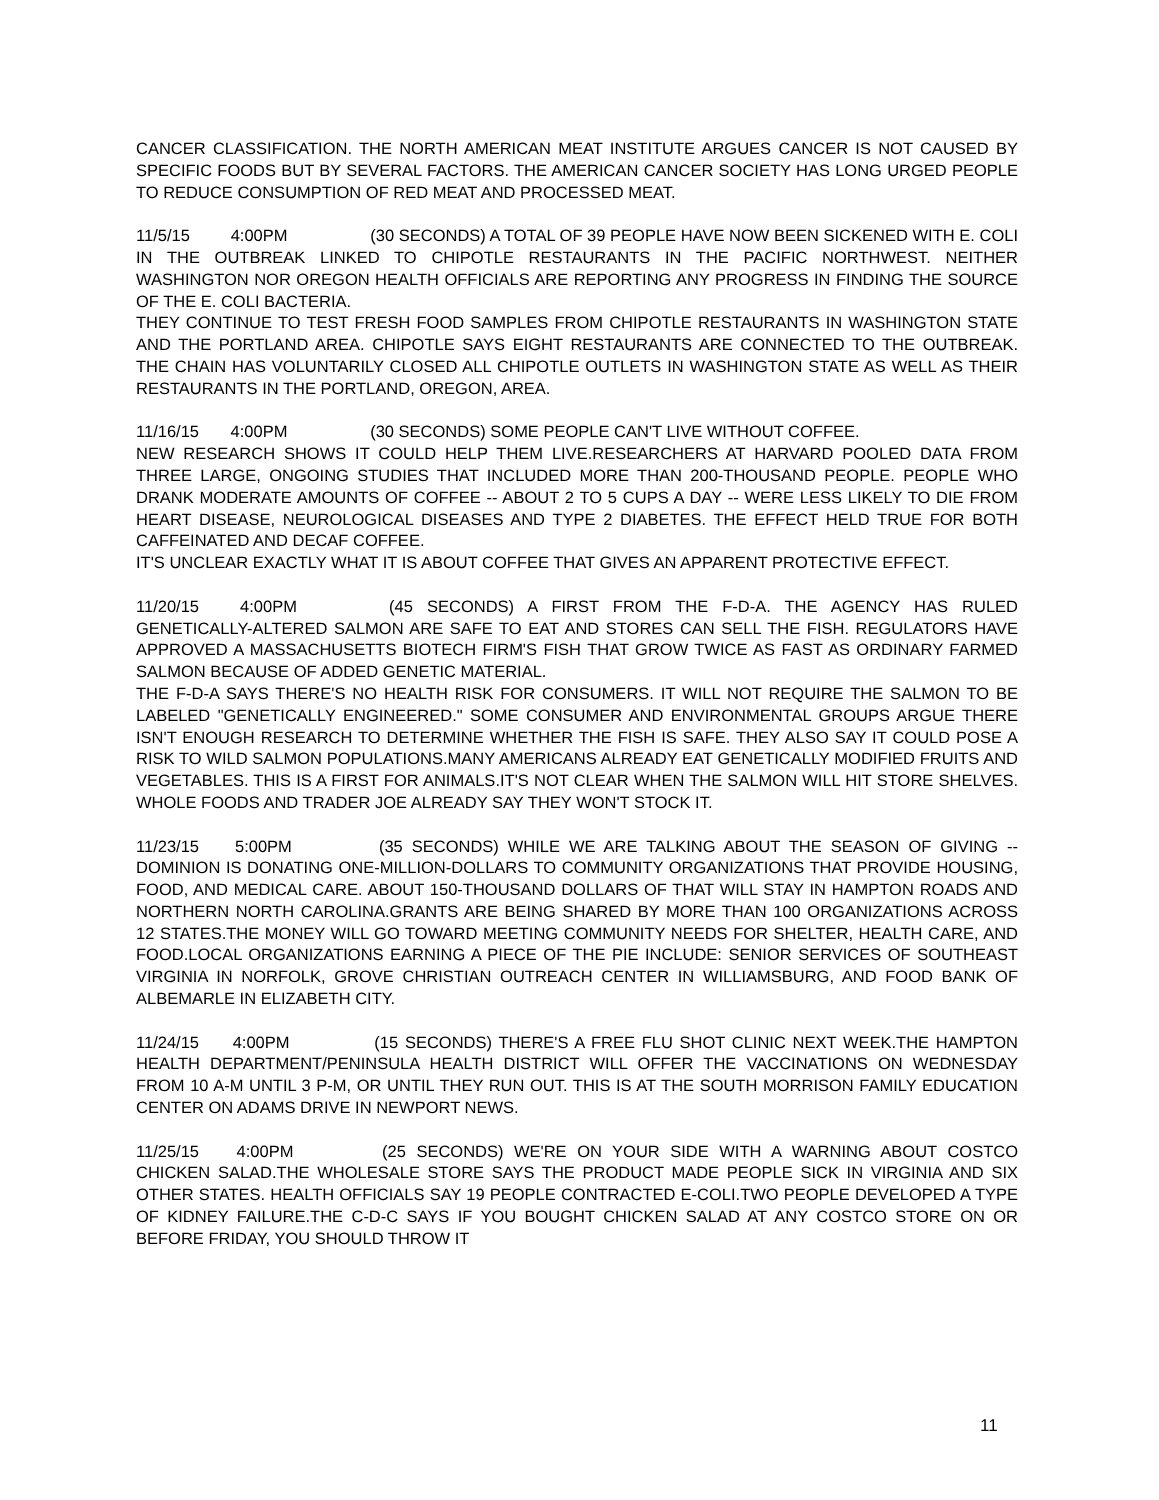CANCER CLASSIFICATION. THE NORTH AMERICAN MEAT INSTITUTE ARGUES CANCER IS NOT CAUSED BY SPECIFIC FOODS BUT BY SEVERAL FACTORS. THE AMERICAN CANCER SOCIETY HAS LONG URGED PEOPLE TO REDUCE CONSUMPTION OF RED MEAT AND PROCESSED MEAT.
11/5/15 4:00PM (30 SECONDS) A TOTAL OF 39 PEOPLE HAVE NOW BEEN SICKENED WITH E. COLI IN THE OUTBREAK LINKED TO CHIPOTLE RESTAURANTS IN THE PACIFIC NORTHWEST. NEITHER WASHINGTON NOR OREGON HEALTH OFFICIALS ARE REPORTING ANY PROGRESS IN FINDING THE SOURCE OF THE E. COLI BACTERIA.
THEY CONTINUE TO TEST FRESH FOOD SAMPLES FROM CHIPOTLE RESTAURANTS IN WASHINGTON STATE AND THE PORTLAND AREA. CHIPOTLE SAYS EIGHT RESTAURANTS ARE CONNECTED TO THE OUTBREAK. THE CHAIN HAS VOLUNTARILY CLOSED ALL CHIPOTLE OUTLETS IN WASHINGTON STATE AS WELL AS THEIR RESTAURANTS IN THE PORTLAND, OREGON, AREA.
11/16/15 4:00PM (30 SECONDS) SOME PEOPLE CAN'T LIVE WITHOUT COFFEE.
NEW RESEARCH SHOWS IT COULD HELP THEM LIVE.RESEARCHERS AT HARVARD POOLED DATA FROM THREE LARGE, ONGOING STUDIES THAT INCLUDED MORE THAN 200-THOUSAND PEOPLE. PEOPLE WHO DRANK MODERATE AMOUNTS OF COFFEE -- ABOUT 2 TO 5 CUPS A DAY -- WERE LESS LIKELY TO DIE FROM HEART DISEASE, NEUROLOGICAL DISEASES AND TYPE 2 DIABETES. THE EFFECT HELD TRUE FOR BOTH CAFFEINATED AND DECAF COFFEE.
IT'S UNCLEAR EXACTLY WHAT IT IS ABOUT COFFEE THAT GIVES AN APPARENT PROTECTIVE EFFECT.
11/20/15 4:00PM (45 SECONDS) A FIRST FROM THE F-D-A. THE AGENCY HAS RULED GENETICALLY-ALTERED SALMON ARE SAFE TO EAT AND STORES CAN SELL THE FISH. REGULATORS HAVE APPROVED A MASSACHUSETTS BIOTECH FIRM'S FISH THAT GROW TWICE AS FAST AS ORDINARY FARMED SALMON BECAUSE OF ADDED GENETIC MATERIAL.
THE F-D-A SAYS THERE'S NO HEALTH RISK FOR CONSUMERS. IT WILL NOT REQUIRE THE SALMON TO BE LABELED "GENETICALLY ENGINEERED." SOME CONSUMER AND ENVIRONMENTAL GROUPS ARGUE THERE ISN'T ENOUGH RESEARCH TO DETERMINE WHETHER THE FISH IS SAFE. THEY ALSO SAY IT COULD POSE A RISK TO WILD SALMON POPULATIONS.MANY AMERICANS ALREADY EAT GENETICALLY MODIFIED FRUITS AND VEGETABLES. THIS IS A FIRST FOR ANIMALS.IT'S NOT CLEAR WHEN THE SALMON WILL HIT STORE SHELVES. WHOLE FOODS AND TRADER JOE ALREADY SAY THEY WON'T STOCK IT.
11/23/15 5:00PM (35 SECONDS) WHILE WE ARE TALKING ABOUT THE SEASON OF GIVING -- DOMINION IS DONATING ONE-MILLION-DOLLARS TO COMMUNITY ORGANIZATIONS THAT PROVIDE HOUSING, FOOD, AND MEDICAL CARE. ABOUT 150-THOUSAND DOLLARS OF THAT WILL STAY IN HAMPTON ROADS AND NORTHERN NORTH CAROLINA.GRANTS ARE BEING SHARED BY MORE THAN 100 ORGANIZATIONS ACROSS 12 STATES.THE MONEY WILL GO TOWARD MEETING COMMUNITY NEEDS FOR SHELTER, HEALTH CARE, AND FOOD.LOCAL ORGANIZATIONS EARNING A PIECE OF THE PIE INCLUDE: SENIOR SERVICES OF SOUTHEAST VIRGINIA IN NORFOLK, GROVE CHRISTIAN OUTREACH CENTER IN WILLIAMSBURG, AND FOOD BANK OF ALBEMARLE IN ELIZABETH CITY.
11/24/15 4:00PM (15 SECONDS) THERE'S A FREE FLU SHOT CLINIC NEXT WEEK.THE HAMPTON HEALTH DEPARTMENT/PENINSULA HEALTH DISTRICT WILL OFFER THE VACCINATIONS ON WEDNESDAY FROM 10 A-M UNTIL 3 P-M, OR UNTIL THEY RUN OUT. THIS IS AT THE SOUTH MORRISON FAMILY EDUCATION CENTER ON ADAMS DRIVE IN NEWPORT NEWS.
11/25/15 4:00PM (25 SECONDS) WE'RE ON YOUR SIDE WITH A WARNING ABOUT COSTCO CHICKEN SALAD.THE WHOLESALE STORE SAYS THE PRODUCT MADE PEOPLE SICK IN VIRGINIA AND SIX OTHER STATES. HEALTH OFFICIALS SAY 19 PEOPLE CONTRACTED E-COLI.TWO PEOPLE DEVELOPED A TYPE OF KIDNEY FAILURE.THE C-D-C SAYS IF YOU BOUGHT CHICKEN SALAD AT ANY COSTCO STORE ON OR BEFORE FRIDAY, YOU SHOULD THROW IT
11